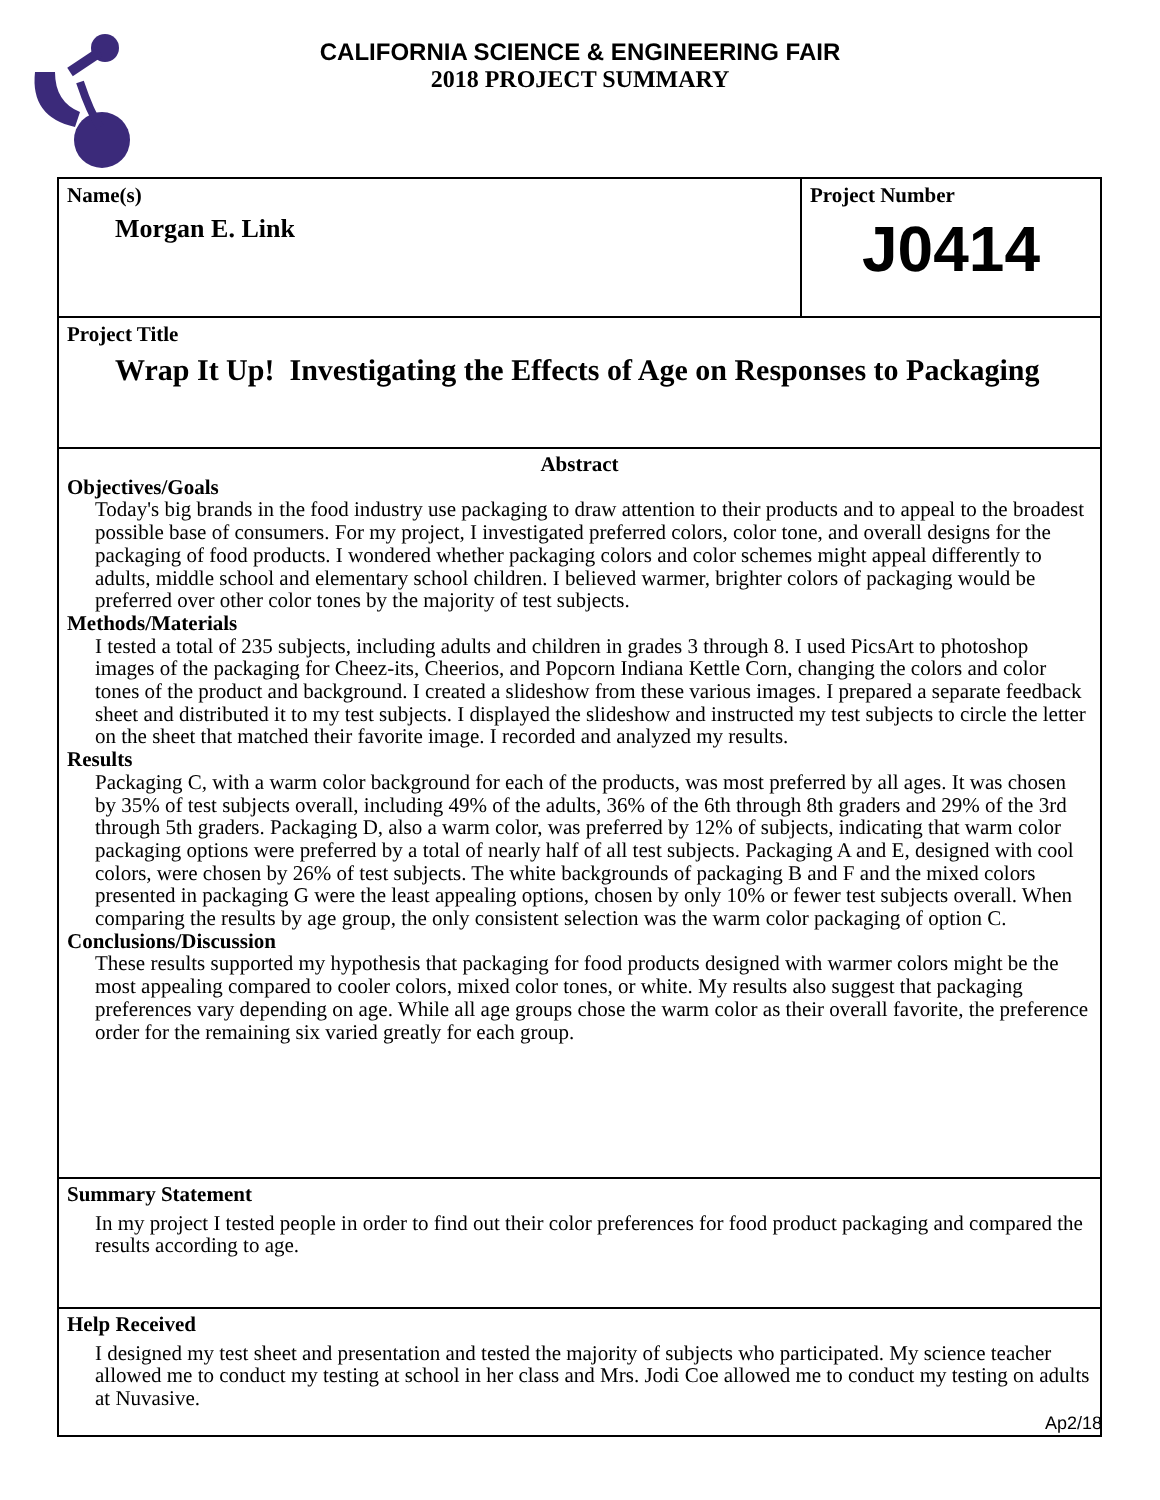CALIFORNIA SCIENCE & ENGINEERING FAIR
2018 PROJECT SUMMARY
Name(s)
Morgan E. Link
Project Number
J0414
Project Title
Wrap It Up! Investigating the Effects of Age on Responses to Packaging
Abstract
Objectives/Goals
Today's big brands in the food industry use packaging to draw attention to their products and to appeal to the broadest possible base of consumers. For my project, I investigated preferred colors, color tone, and overall designs for the packaging of food products. I wondered whether packaging colors and color schemes might appeal differently to adults, middle school and elementary school children. I believed warmer, brighter colors of packaging would be preferred over other color tones by the majority of test subjects.
Methods/Materials
I tested a total of 235 subjects, including adults and children in grades 3 through 8. I used PicsArt to photoshop images of the packaging for Cheez-its, Cheerios, and Popcorn Indiana Kettle Corn, changing the colors and color tones of the product and background. I created a slideshow from these various images. I prepared a separate feedback sheet and distributed it to my test subjects. I displayed the slideshow and instructed my test subjects to circle the letter on the sheet that matched their favorite image. I recorded and analyzed my results.
Results
Packaging C, with a warm color background for each of the products, was most preferred by all ages. It was chosen by 35% of test subjects overall, including 49% of the adults, 36% of the 6th through 8th graders and 29% of the 3rd through 5th graders. Packaging D, also a warm color, was preferred by 12% of subjects, indicating that warm color packaging options were preferred by a total of nearly half of all test subjects. Packaging A and E, designed with cool colors, were chosen by 26% of test subjects. The white backgrounds of packaging B and F and the mixed colors presented in packaging G were the least appealing options, chosen by only 10% or fewer test subjects overall. When comparing the results by age group, the only consistent selection was the warm color packaging of option C.
Conclusions/Discussion
These results supported my hypothesis that packaging for food products designed with warmer colors might be the most appealing compared to cooler colors, mixed color tones, or white. My results also suggest that packaging preferences vary depending on age. While all age groups chose the warm color as their overall favorite, the preference order for the remaining six varied greatly for each group.
Summary Statement
In my project I tested people in order to find out their color preferences for food product packaging and compared the results according to age.
Help Received
I designed my test sheet and presentation and tested the majority of subjects who participated. My science teacher allowed me to conduct my testing at school in her class and Mrs. Jodi Coe allowed me to conduct my testing on adults at Nuvasive.
Ap2/18